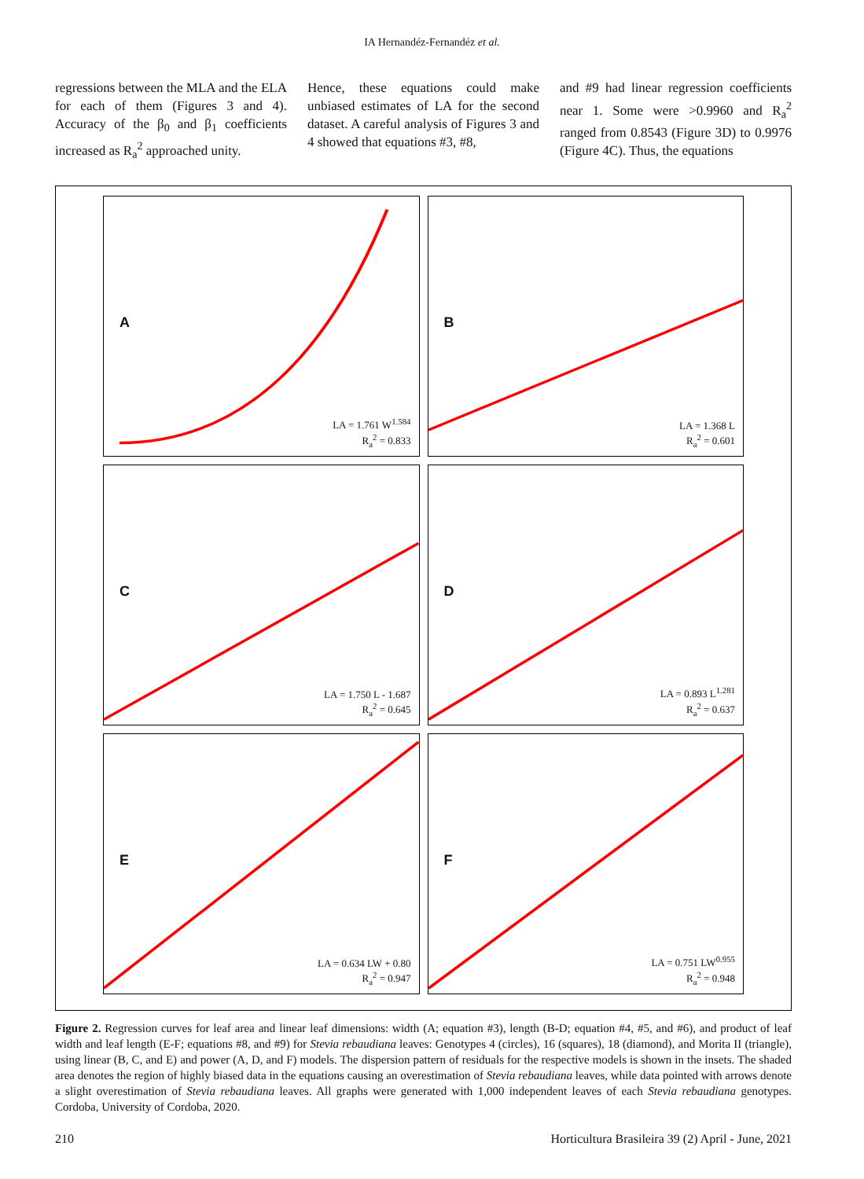IA Hernandéz-Fernandéz et al.
regressions between the MLA and the ELA for each of them (Figures 3 and 4). Accuracy of the β<sub>0</sub> and β<sub>1</sub> coefficients increased as R<sub>a</sub><sup>2</sup> approached unity.
Hence, these equations could make unbiased estimates of LA for the second dataset. A careful analysis of Figures 3 and 4 showed that equations #3, #8,
and #9 had linear regression coefficients near 1. Some were >0.9960 and R<sub>a</sub><sup>2</sup> ranged from 0.8543 (Figure 3D) to 0.9976 (Figure 4C). Thus, the equations
A
LA = 1.761 W<sup>1.584</sup>
R<sub>a</sub><sup>2</sup> = 0.833
B
LA = 1.368 L
R<sub>a</sub><sup>2</sup> = 0.601
C
LA = 1.750 L - 1.687
R<sub>a</sub><sup>2</sup> = 0.645
D
LA = 0.893 L<sup>1.281</sup>
R<sub>a</sub><sup>2</sup> = 0.637
E
LA = 0.634 LW + 0.80
R<sub>a</sub><sup>2</sup> = 0.947
F
LA = 0.751 LW<sup>0.955</sup>
R<sub>a</sub><sup>2</sup> = 0.948
Figure 2. Regression curves for leaf area and linear leaf dimensions: width (A; equation #3), length (B-D; equation #4, #5, and #6), and product of leaf width and leaf length (E-F; equations #8, and #9) for Stevia rebaudiana leaves: Genotypes 4 (circles), 16 (squares), 18 (diamond), and Morita II (triangle), using linear (B, C, and E) and power (A, D, and F) models. The dispersion pattern of residuals for the respective models is shown in the insets. The shaded area denotes the region of highly biased data in the equations causing an overestimation of Stevia rebaudiana leaves, while data pointed with arrows denote a slight overestimation of Stevia rebaudiana leaves. All graphs were generated with 1,000 independent leaves of each Stevia rebaudiana genotypes. Cordoba, University of Cordoba, 2020.
210 Horticultura Brasileira 39 (2) April - June, 2021